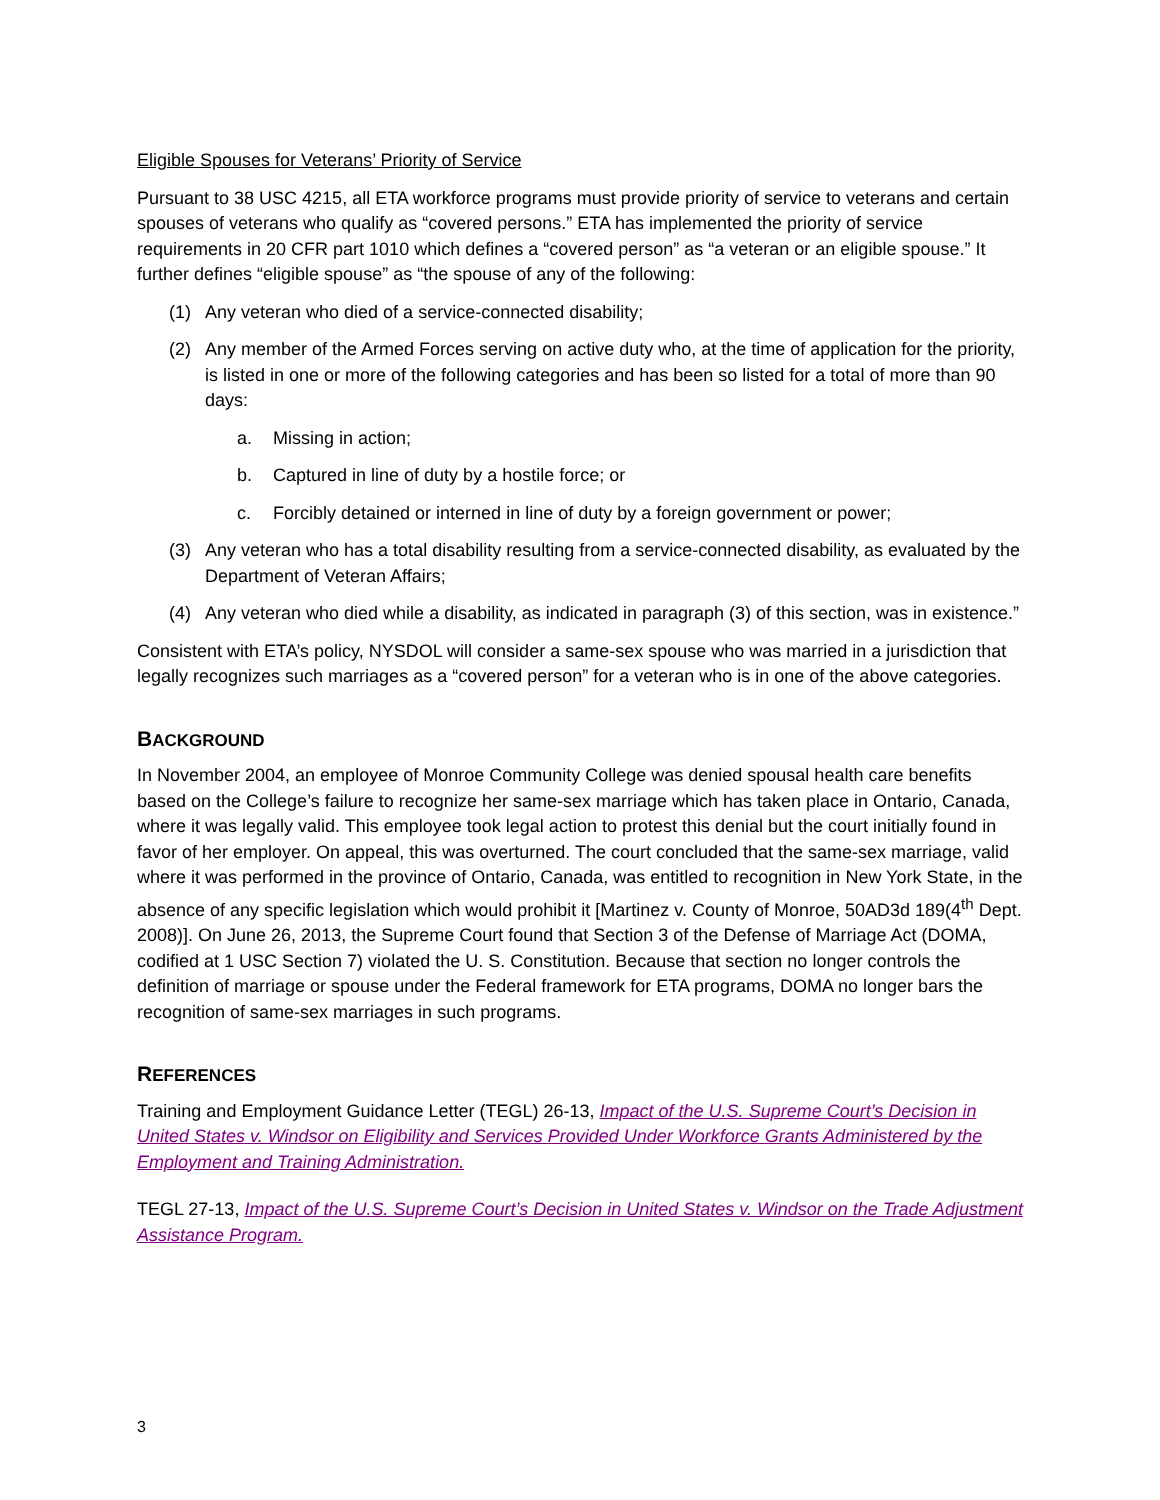Eligible Spouses for Veterans’ Priority of Service
Pursuant to 38 USC 4215, all ETA workforce programs must provide priority of service to veterans and certain spouses of veterans who qualify as “covered persons.” ETA has implemented the priority of service requirements in 20 CFR part 1010 which defines a “covered person” as “a veteran or an eligible spouse.” It further defines “eligible spouse” as “the spouse of any of the following:
(1) Any veteran who died of a service-connected disability;
(2) Any member of the Armed Forces serving on active duty who, at the time of application for the priority, is listed in one or more of the following categories and has been so listed for a total of more than 90 days:
a. Missing in action;
b. Captured in line of duty by a hostile force; or
c. Forcibly detained or interned in line of duty by a foreign government or power;
(3) Any veteran who has a total disability resulting from a service-connected disability, as evaluated by the Department of Veteran Affairs;
(4) Any veteran who died while a disability, as indicated in paragraph (3) of this section, was in existence.”
Consistent with ETA’s policy, NYSDOL will consider a same-sex spouse who was married in a jurisdiction that legally recognizes such marriages as a “covered person” for a veteran who is in one of the above categories.
BACKGROUND
In November 2004, an employee of Monroe Community College was denied spousal health care benefits based on the College’s failure to recognize her same-sex marriage which has taken place in Ontario, Canada, where it was legally valid. This employee took legal action to protest this denial but the court initially found in favor of her employer. On appeal, this was overturned. The court concluded that the same-sex marriage, valid where it was performed in the province of Ontario, Canada, was entitled to recognition in New York State, in the absence of any specific legislation which would prohibit it [Martinez v. County of Monroe, 50AD3d 189(4<sup>th</sup> Dept. 2008)]. On June 26, 2013, the Supreme Court found that Section 3 of the Defense of Marriage Act (DOMA, codified at 1 USC Section 7) violated the U. S. Constitution. Because that section no longer controls the definition of marriage or spouse under the Federal framework for ETA programs, DOMA no longer bars the recognition of same-sex marriages in such programs.
REFERENCES
Training and Employment Guidance Letter (TEGL) 26-13, Impact of the U.S. Supreme Court’s Decision in United States v. Windsor on Eligibility and Services Provided Under Workforce Grants Administered by the Employment and Training Administration.
TEGL 27-13, Impact of the U.S. Supreme Court’s Decision in United States v. Windsor on the Trade Adjustment Assistance Program.
3